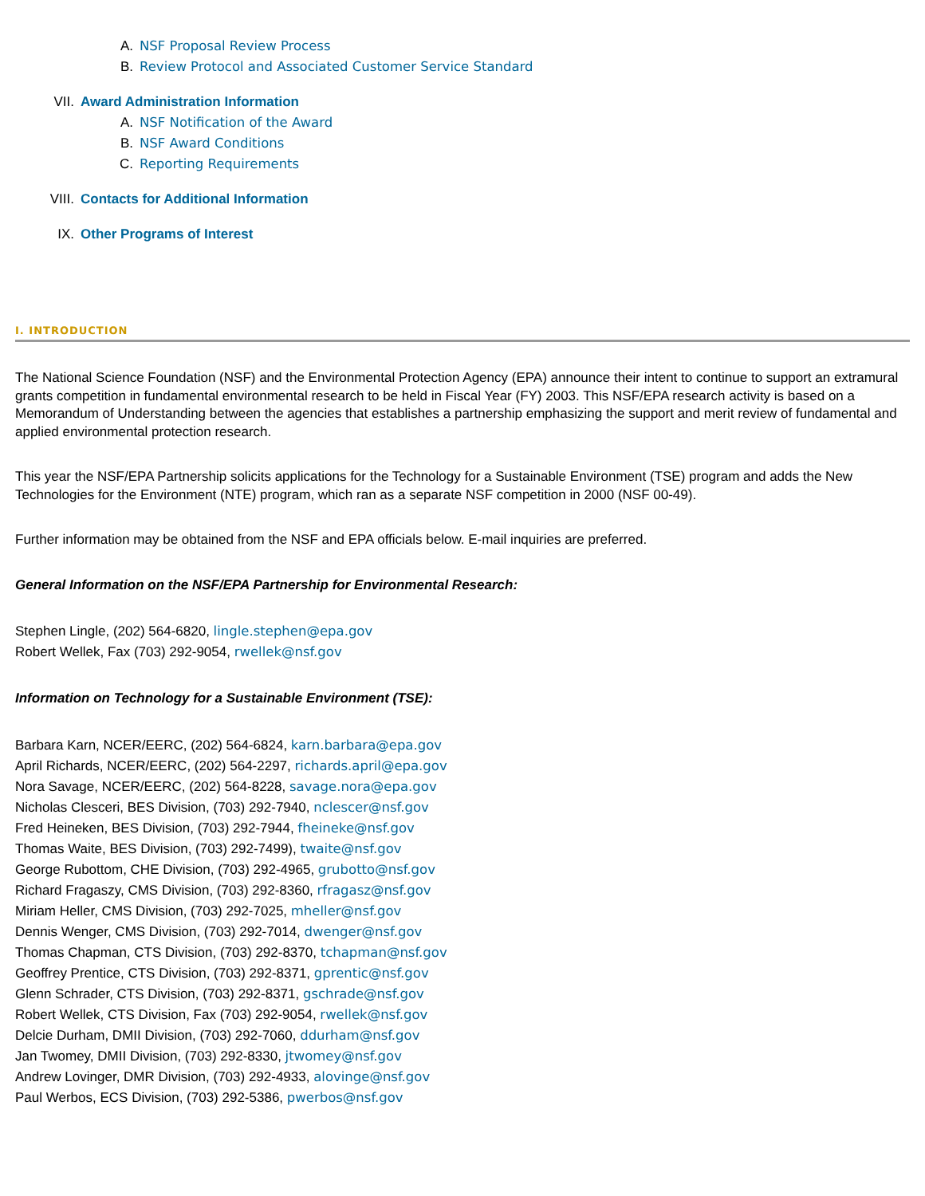A. NSF Proposal Review Process
B. Review Protocol and Associated Customer Service Standard
VII. Award Administration Information
A. NSF Notification of the Award
B. NSF Award Conditions
C. Reporting Requirements
VIII. Contacts for Additional Information
IX. Other Programs of Interest
I. INTRODUCTION
The National Science Foundation (NSF) and the Environmental Protection Agency (EPA) announce their intent to continue to support an extramural grants competition in fundamental environmental research to be held in Fiscal Year (FY) 2003. This NSF/EPA research activity is based on a Memorandum of Understanding between the agencies that establishes a partnership emphasizing the support and merit review of fundamental and applied environmental protection research.
This year the NSF/EPA Partnership solicits applications for the Technology for a Sustainable Environment (TSE) program and adds the New Technologies for the Environment (NTE) program, which ran as a separate NSF competition in 2000 (NSF 00-49).
Further information may be obtained from the NSF and EPA officials below. E-mail inquiries are preferred.
General Information on the NSF/EPA Partnership for Environmental Research:
Stephen Lingle, (202) 564-6820, lingle.stephen@epa.gov
Robert Wellek, Fax (703) 292-9054, rwellek@nsf.gov
Information on Technology for a Sustainable Environment (TSE):
Barbara Karn, NCER/EERC, (202) 564-6824, karn.barbara@epa.gov
April Richards, NCER/EERC, (202) 564-2297, richards.april@epa.gov
Nora Savage, NCER/EERC, (202) 564-8228, savage.nora@epa.gov
Nicholas Clesceri, BES Division, (703) 292-7940, nclescer@nsf.gov
Fred Heineken, BES Division, (703) 292-7944, fheineke@nsf.gov
Thomas Waite, BES Division, (703) 292-7499), twaite@nsf.gov
George Rubottom, CHE Division, (703) 292-4965, grubotto@nsf.gov
Richard Fragaszy, CMS Division, (703) 292-8360, rfragasz@nsf.gov
Miriam Heller, CMS Division, (703) 292-7025, mheller@nsf.gov
Dennis Wenger, CMS Division, (703) 292-7014, dwenger@nsf.gov
Thomas Chapman, CTS Division, (703) 292-8370, tchapman@nsf.gov
Geoffrey Prentice, CTS Division, (703) 292-8371, gprentic@nsf.gov
Glenn Schrader, CTS Division, (703) 292-8371, gschrade@nsf.gov
Robert Wellek, CTS Division, Fax (703) 292-9054, rwellek@nsf.gov
Delcie Durham, DMII Division, (703) 292-7060, ddurham@nsf.gov
Jan Twomey, DMII Division, (703) 292-8330, jtwomey@nsf.gov
Andrew Lovinger, DMR Division, (703) 292-4933, alovinge@nsf.gov
Paul Werbos, ECS Division, (703) 292-5386, pwerbos@nsf.gov